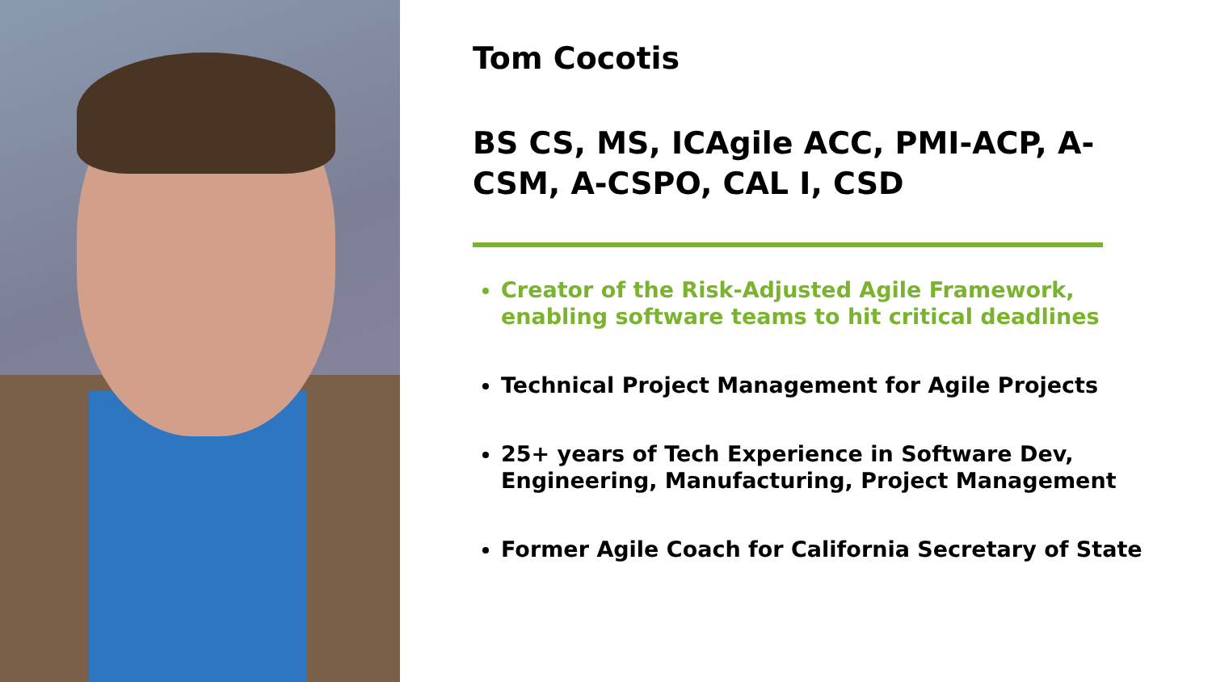Tom Cocotis
BS CS, MS, ICAgile ACC, PMI-ACP, A-CSM, A-CSPO, CAL I, CSD
Creator of the Risk-Adjusted Agile Framework, enabling software teams to hit critical deadlines
Technical Project Management for Agile Projects
25+ years of Tech Experience in Software Dev, Engineering, Manufacturing, Project Management
Former Agile Coach for California Secretary of State